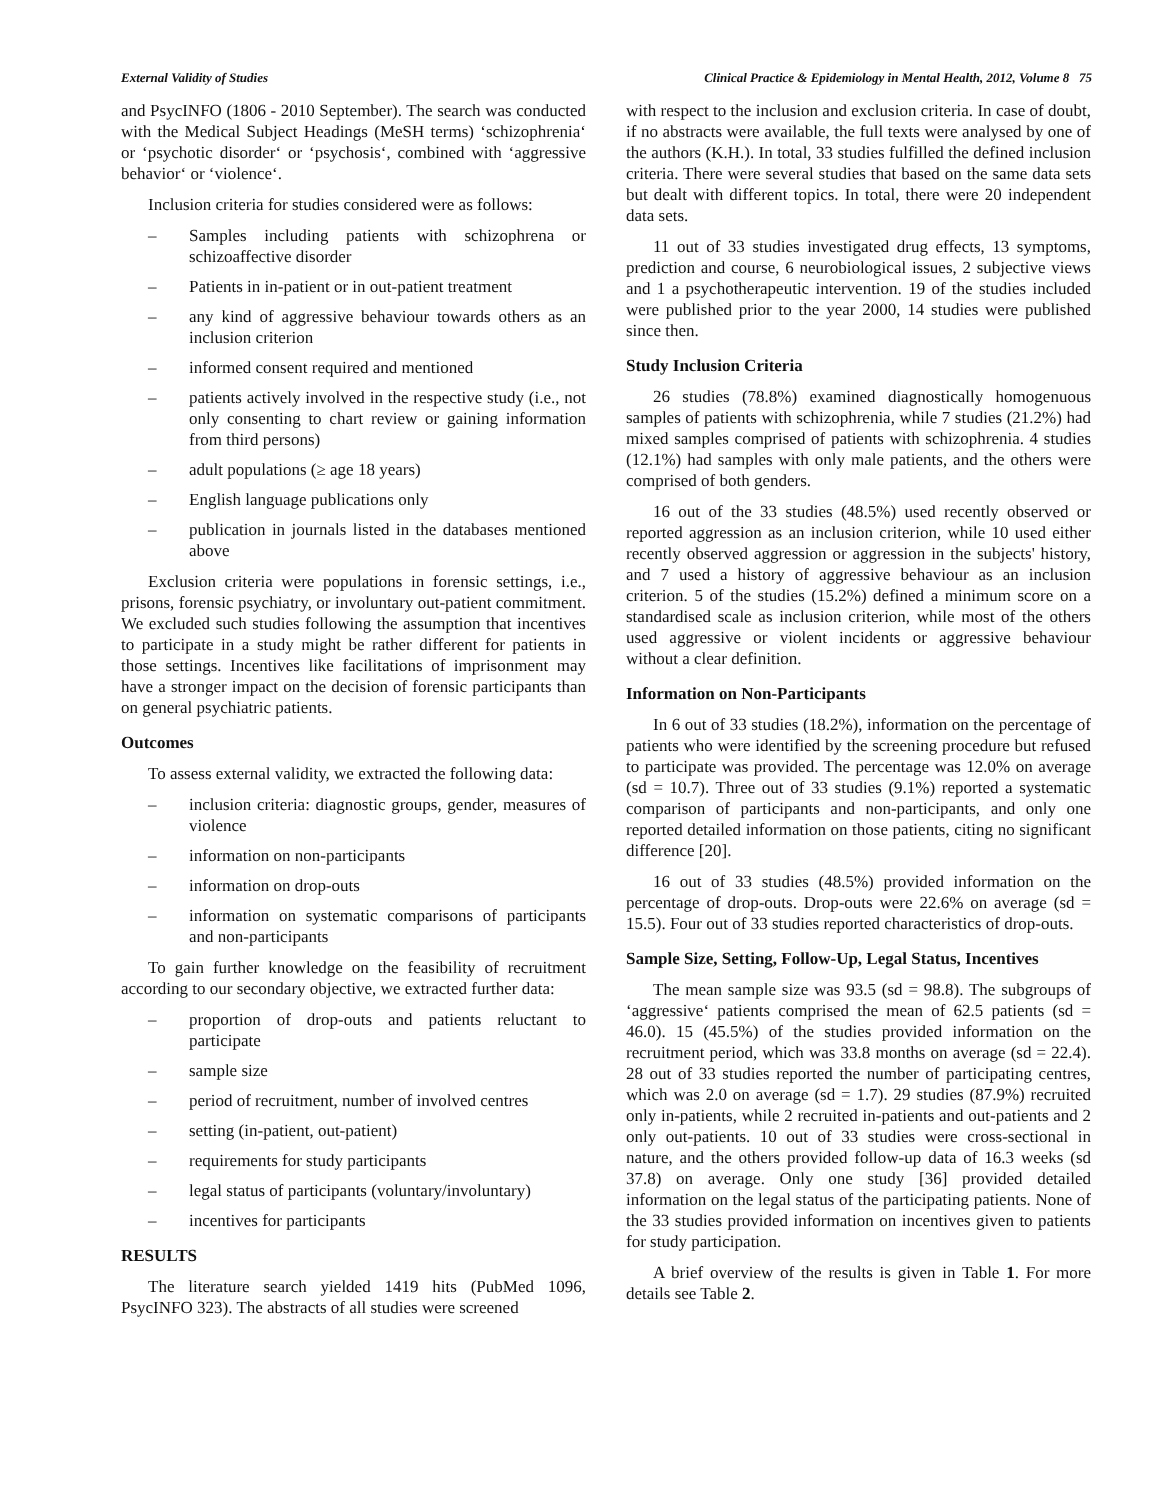External Validity of Studies Clinical Practice & Epidemiology in Mental Health, 2012, Volume 8 75
and PsycINFO (1806 - 2010 September). The search was conducted with the Medical Subject Headings (MeSH terms) ‘schizophrenia‘ or ‘psychotic disorder‘ or ‘psychosis‘, combined with ‘aggressive behavior‘ or ‘violence‘.
Inclusion criteria for studies considered were as follows:
– Samples including patients with schizophrena or schizoaffective disorder
– Patients in in-patient or in out-patient treatment
– any kind of aggressive behaviour towards others as an inclusion criterion
– informed consent required and mentioned
– patients actively involved in the respective study (i.e., not only consenting to chart review or gaining information from third persons)
– adult populations (≥ age 18 years)
– English language publications only
– publication in journals listed in the databases mentioned above
Exclusion criteria were populations in forensic settings, i.e., prisons, forensic psychiatry, or involuntary out-patient commitment. We excluded such studies following the assumption that incentives to participate in a study might be rather different for patients in those settings. Incentives like facilitations of imprisonment may have a stronger impact on the decision of forensic participants than on general psychiatric patients.
Outcomes
To assess external validity, we extracted the following data:
– inclusion criteria: diagnostic groups, gender, measures of violence
– information on non-participants
– information on drop-outs
– information on systematic comparisons of participants and non-participants
To gain further knowledge on the feasibility of recruitment according to our secondary objective, we extracted further data:
– proportion of drop-outs and patients reluctant to participate
– sample size
– period of recruitment, number of involved centres
– setting (in-patient, out-patient)
– requirements for study participants
– legal status of participants (voluntary/involuntary)
– incentives for participants
RESULTS
The literature search yielded 1419 hits (PubMed 1096, PsycINFO 323). The abstracts of all studies were screened
with respect to the inclusion and exclusion criteria. In case of doubt, if no abstracts were available, the full texts were analysed by one of the authors (K.H.). In total, 33 studies fulfilled the defined inclusion criteria. There were several studies that based on the same data sets but dealt with different topics. In total, there were 20 independent data sets.
11 out of 33 studies investigated drug effects, 13 symptoms, prediction and course, 6 neurobiological issues, 2 subjective views and 1 a psychotherapeutic intervention. 19 of the studies included were published prior to the year 2000, 14 studies were published since then.
Study Inclusion Criteria
26 studies (78.8%) examined diagnostically homogenuous samples of patients with schizophrenia, while 7 studies (21.2%) had mixed samples comprised of patients with schizophrenia. 4 studies (12.1%) had samples with only male patients, and the others were comprised of both genders.
16 out of the 33 studies (48.5%) used recently observed or reported aggression as an inclusion criterion, while 10 used either recently observed aggression or aggression in the subjects' history, and 7 used a history of aggressive behaviour as an inclusion criterion. 5 of the studies (15.2%) defined a minimum score on a standardised scale as inclusion criterion, while most of the others used aggressive or violent incidents or aggressive behaviour without a clear definition.
Information on Non-Participants
In 6 out of 33 studies (18.2%), information on the percentage of patients who were identified by the screening procedure but refused to participate was provided. The percentage was 12.0% on average (sd = 10.7). Three out of 33 studies (9.1%) reported a systematic comparison of participants and non-participants, and only one reported detailed information on those patients, citing no significant difference [20].
16 out of 33 studies (48.5%) provided information on the percentage of drop-outs. Drop-outs were 22.6% on average (sd = 15.5). Four out of 33 studies reported characteristics of drop-outs.
Sample Size, Setting, Follow-Up, Legal Status, Incentives
The mean sample size was 93.5 (sd = 98.8). The subgroups of ‘aggressive‘ patients comprised the mean of 62.5 patients (sd = 46.0). 15 (45.5%) of the studies provided information on the recruitment period, which was 33.8 months on average (sd = 22.4). 28 out of 33 studies reported the number of participating centres, which was 2.0 on average (sd = 1.7). 29 studies (87.9%) recruited only in-patients, while 2 recruited in-patients and out-patients and 2 only out-patients. 10 out of 33 studies were cross-sectional in nature, and the others provided follow-up data of 16.3 weeks (sd 37.8) on average. Only one study [36] provided detailed information on the legal status of the participating patients. None of the 33 studies provided information on incentives given to patients for study participation.
A brief overview of the results is given in Table 1. For more details see Table 2.